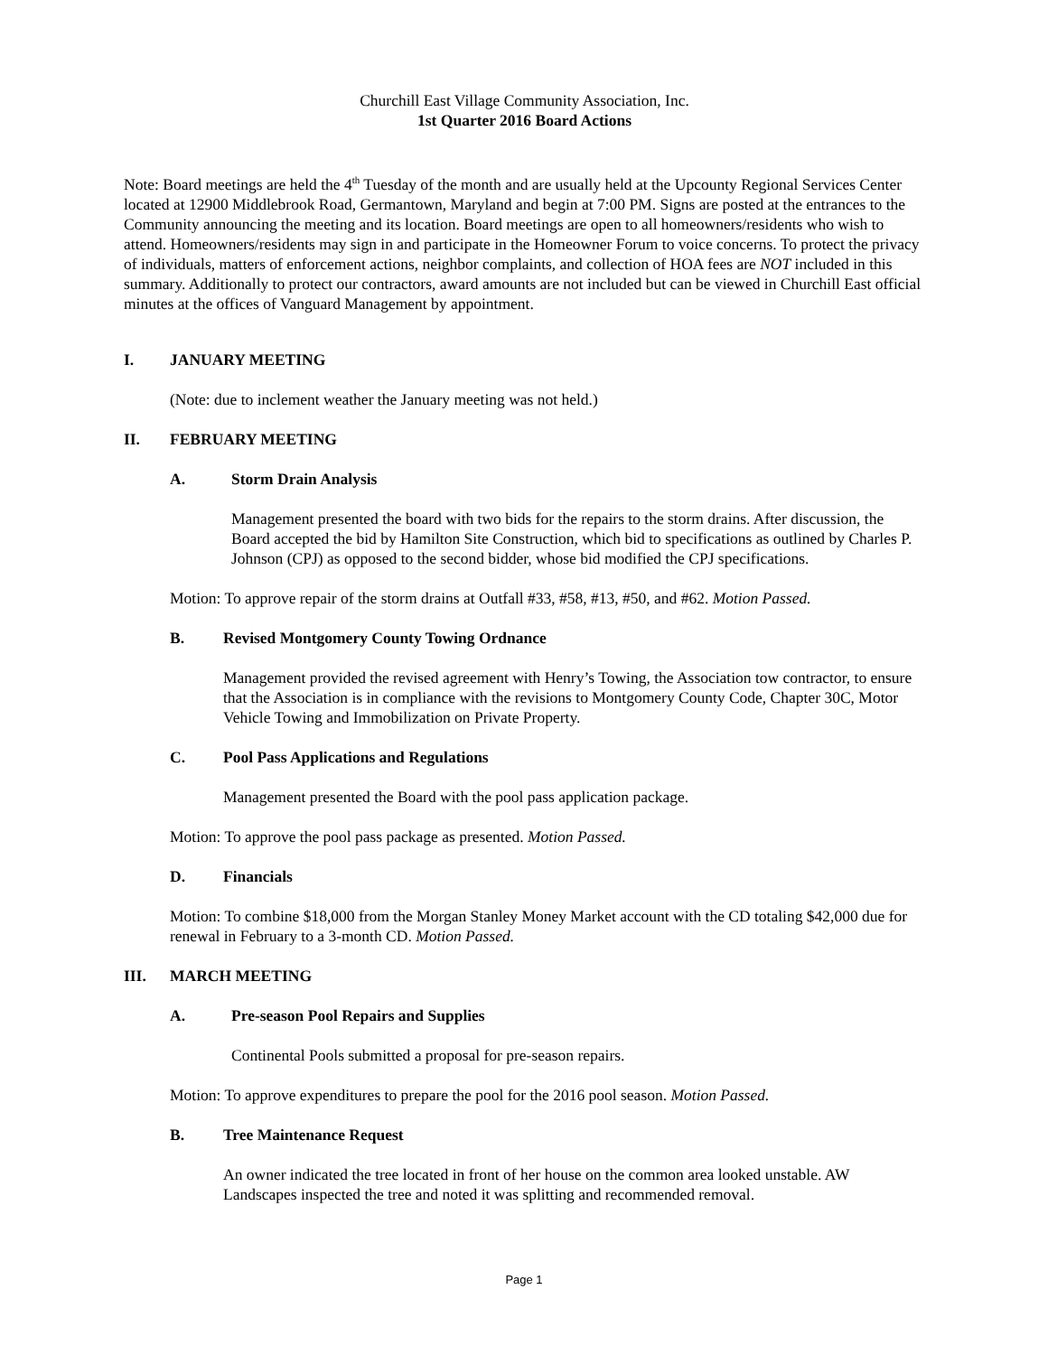Churchill East Village Community Association, Inc.
1st Quarter 2016 Board Actions
Note: Board meetings are held the 4<sup>th</sup> Tuesday of the month and are usually held at the Upcounty Regional Services Center located at 12900 Middlebrook Road, Germantown, Maryland and begin at 7:00 PM. Signs are posted at the entrances to the Community announcing the meeting and its location. Board meetings are open to all homeowners/residents who wish to attend. Homeowners/residents may sign in and participate in the Homeowner Forum to voice concerns. To protect the privacy of individuals, matters of enforcement actions, neighbor complaints, and collection of HOA fees are NOT included in this summary. Additionally to protect our contractors, award amounts are not included but can be viewed in Churchill East official minutes at the offices of Vanguard Management by appointment.
I. JANUARY MEETING
(Note: due to inclement weather the January meeting was not held.)
II. FEBRUARY MEETING
A. Storm Drain Analysis
Management presented the board with two bids for the repairs to the storm drains. After discussion, the Board accepted the bid by Hamilton Site Construction, which bid to specifications as outlined by Charles P. Johnson (CPJ) as opposed to the second bidder, whose bid modified the CPJ specifications.
Motion: To approve repair of the storm drains at Outfall #33, #58, #13, #50, and #62. Motion Passed.
B. Revised Montgomery County Towing Ordnance
Management provided the revised agreement with Henry’s Towing, the Association tow contractor, to ensure that the Association is in compliance with the revisions to Montgomery County Code, Chapter 30C, Motor Vehicle Towing and Immobilization on Private Property.
C. Pool Pass Applications and Regulations
Management presented the Board with the pool pass application package.
Motion: To approve the pool pass package as presented. Motion Passed.
D. Financials
Motion: To combine $18,000 from the Morgan Stanley Money Market account with the CD totaling $42,000 due for renewal in February to a 3-month CD. Motion Passed.
III. MARCH MEETING
A. Pre-season Pool Repairs and Supplies
Continental Pools submitted a proposal for pre-season repairs.
Motion: To approve expenditures to prepare the pool for the 2016 pool season. Motion Passed.
B. Tree Maintenance Request
An owner indicated the tree located in front of her house on the common area looked unstable. AW Landscapes inspected the tree and noted it was splitting and recommended removal.
Page 1